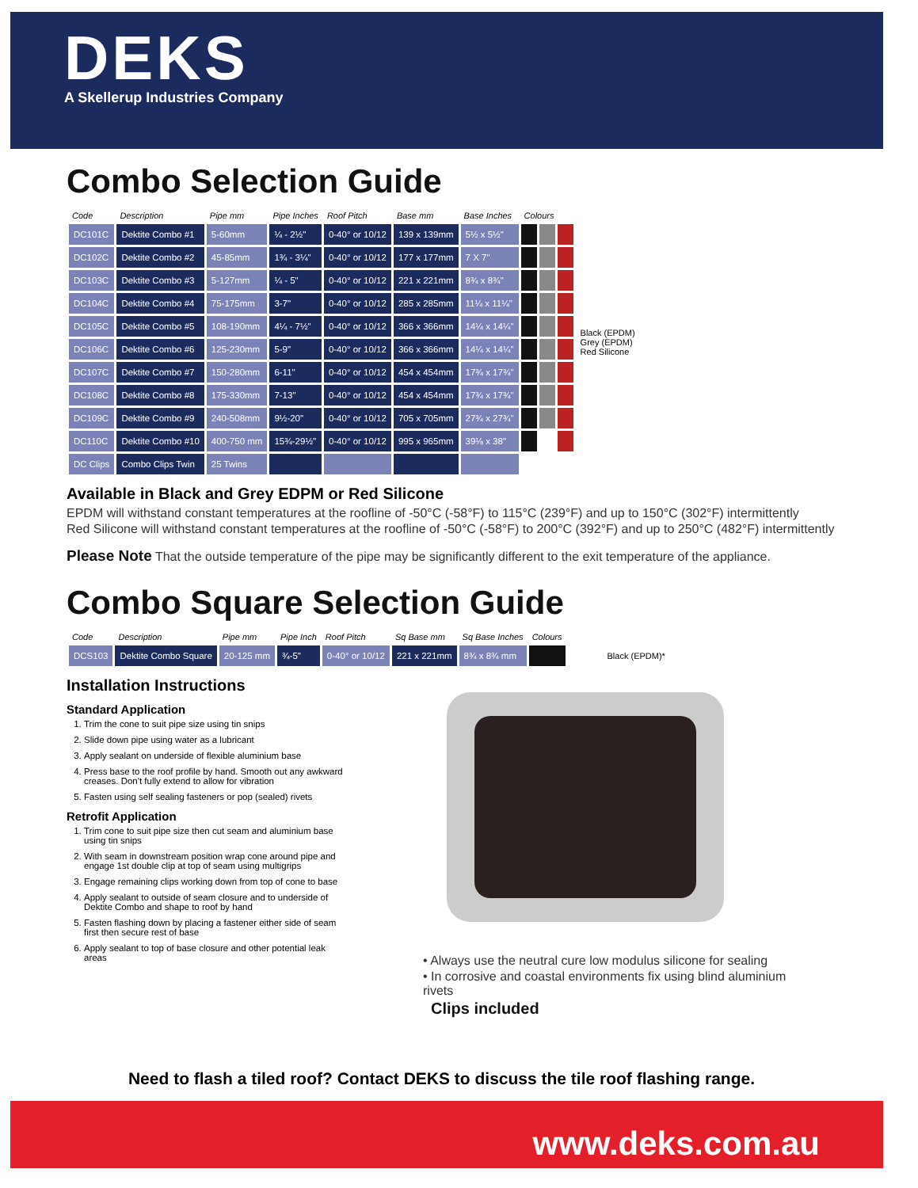DEKS
A Skellerup Industries Company
Combo Selection Guide
| Code | Description | Pipe mm | Pipe Inches | Roof Pitch | Base mm | Base Inches | Colours | | |
| --- | --- | --- | --- | --- | --- | --- | --- | --- | --- |
| DC101C | Dektite Combo #1 | 5-60mm | ¼ - 2½" | 0-40° or 10/12 | 139 x 139mm | 5½ x 5½" | | | |
| DC102C | Dektite Combo #2 | 45-85mm | 1¾ - 3¼" | 0-40° or 10/12 | 177 x 177mm | 7 X 7" | | | |
| DC103C | Dektite Combo #3 | 5-127mm | ¼ - 5" | 0-40° or 10/12 | 221 x 221mm | 8¾ x 8¾" | | | |
| DC104C | Dektite Combo #4 | 75-175mm | 3-7" | 0-40° or 10/12 | 285 x 285mm | 11¼ x 11¼" | | | |
| DC105C | Dektite Combo #5 | 108-190mm | 4¼ - 7½" | 0-40° or 10/12 | 366 x 366mm | 14¼ x 14¼" | | | |
| DC106C | Dektite Combo #6 | 125-230mm | 5-9" | 0-40° or 10/12 | 366 x 366mm | 14¼ x 14¼" | | | |
| DC107C | Dektite Combo #7 | 150-280mm | 6-11" | 0-40° or 10/12 | 454 x 454mm | 17¾ x 17¾" | | | |
| DC108C | Dektite Combo #8 | 175-330mm | 7-13" | 0-40° or 10/12 | 454 x 454mm | 17¾ x 17¾" | | | |
| DC109C | Dektite Combo #9 | 240-508mm | 9½-20" | 0-40° or 10/12 | 705 x 705mm | 27¾ x 27¾" | | | |
| DC110C | Dektite Combo #10 | 400-750 mm | 15¾-29½" | 0-40° or 10/12 | 995 x 965mm | 39⅛ x 38" | | | |
| DC Clips | Combo Clips Twin | 25 Twins | | | | | | | |
Black (EPDM)
Grey (EPDM)
Red Silicone
Available in Black and Grey EDPM or Red Silicone
EPDM will withstand constant temperatures at the roofline of -50°C (-58°F) to 115°C (239°F) and up to 150°C (302°F) intermittently
Red Silicone will withstand constant temperatures at the roofline of -50°C (-58°F) to 200°C (392°F) and up to 250°C (482°F) intermittently
Please Note That the outside temperature of the pipe may be significantly different to the exit temperature of the appliance.
Combo Square Selection Guide
| Code | Description | Pipe mm | Pipe Inch | Roof Pitch | Sq Base mm | Sq Base Inches | Colours |
| --- | --- | --- | --- | --- | --- | --- | --- |
| DCS103 | Dektite Combo Square | 20-125 mm | ¾-5" | 0-40° or 10/12 | 221 x 221mm | 8¾ x 8¾ mm | |
Black (EPDM)*
Installation Instructions
Standard Application
1. Trim the cone to suit pipe size using tin snips
2. Slide down pipe using water as a lubricant
3. Apply sealant on underside of flexible aluminium base
4. Press base to the roof profile by hand. Smooth out any awkward creases. Don't fully extend to allow for vibration
5. Fasten using self sealing fasteners or pop (sealed) rivets
Retrofit Application
1. Trim cone to suit pipe size then cut seam and aluminium base using tin snips
2. With seam in downstream position wrap cone around pipe and engage 1st double clip at top of seam using multigrips
3. Engage remaining clips working down from top of cone to base
4. Apply sealant to outside of seam closure and to underside of Dektite Combo and shape to roof by hand
5. Fasten flashing down by placing a fastener either side of seam first then secure rest of base
6. Apply sealant to top of base closure and other potential leak areas
• Always use the neutral cure low modulus silicone for sealing
• In corrosive and coastal environments fix using blind aluminium rivets
Clips included
Need to flash a tiled roof? Contact DEKS to discuss the tile roof flashing range.
www.deks.com.au